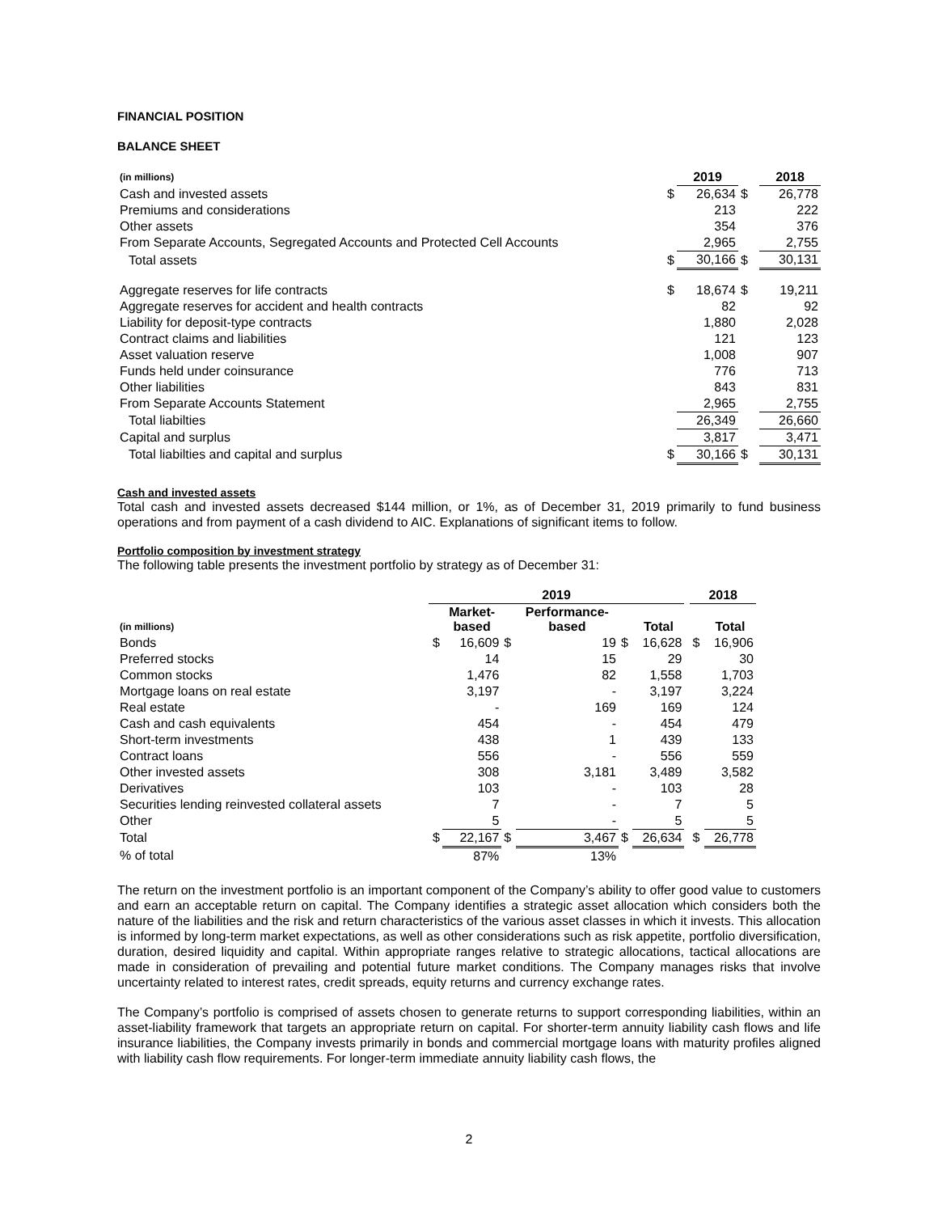FINANCIAL POSITION
BALANCE SHEET
| (in millions) | | 2019 | | 2018 |
| --- | --- | --- | --- | --- |
| Cash and invested assets | $ | 26,634 | $ | 26,778 |
| Premiums and considerations | | 213 | | 222 |
| Other assets | | 354 | | 376 |
| From Separate Accounts, Segregated Accounts and Protected Cell Accounts | | 2,965 | | 2,755 |
| Total assets | $ | 30,166 | $ | 30,131 |
| Aggregate reserves for life contracts | $ | 18,674 | $ | 19,211 |
| Aggregate reserves for accident and health contracts | | 82 | | 92 |
| Liability for deposit-type contracts | | 1,880 | | 2,028 |
| Contract claims and liabilities | | 121 | | 123 |
| Asset valuation reserve | | 1,008 | | 907 |
| Funds held under coinsurance | | 776 | | 713 |
| Other liabilities | | 843 | | 831 |
| From Separate Accounts Statement | | 2,965 | | 2,755 |
| Total liabilties | | 26,349 | | 26,660 |
| Capital and surplus | | 3,817 | | 3,471 |
| Total liabilties and capital and surplus | $ | 30,166 | $ | 30,131 |
Cash and invested assets
Total cash and invested assets decreased $144 million, or 1%, as of December 31, 2019 primarily to fund business operations and from payment of a cash dividend to AIC. Explanations of significant items to follow.
Portfolio composition by investment strategy
The following table presents the investment portfolio by strategy as of December 31:
| | 2019 | | | | | | | 2018 | |
| --- | --- | --- | --- | --- | --- | --- | --- | --- | --- |
| (in millions) | | Market- based | | Performance- based | | Total | | | Total |
| Bonds | $ | 16,609 | $ | 19 | $ | 16,628 | | $ | 16,906 |
| Preferred stocks | | 14 | | 15 | | 29 | | | 30 |
| Common stocks | | 1,476 | | 82 | | 1,558 | | | 1,703 |
| Mortgage loans on real estate | | 3,197 | | - | | 3,197 | | | 3,224 |
| Real estate | | - | | 169 | | 169 | | | 124 |
| Cash and cash equivalents | | 454 | | - | | 454 | | | 479 |
| Short-term investments | | 438 | | 1 | | 439 | | | 133 |
| Contract loans | | 556 | | - | | 556 | | | 559 |
| Other invested assets | | 308 | | 3,181 | | 3,489 | | | 3,582 |
| Derivatives | | 103 | | - | | 103 | | | 28 |
| Securities lending reinvested collateral assets | | 7 | | - | | 7 | | | 5 |
| Other | | 5 | | - | | 5 | | | 5 |
| Total | $ | 22,167 | $ | 3,467 | $ | 26,634 | | $ | 26,778 |
| % of total | | 87% | | 13% | | | | | |
The return on the investment portfolio is an important component of the Company’s ability to offer good value to customers and earn an acceptable return on capital. The Company identifies a strategic asset allocation which considers both the nature of the liabilities and the risk and return characteristics of the various asset classes in which it invests. This allocation is informed by long-term market expectations, as well as other considerations such as risk appetite, portfolio diversification, duration, desired liquidity and capital. Within appropriate ranges relative to strategic allocations, tactical allocations are made in consideration of prevailing and potential future market conditions. The Company manages risks that involve uncertainty related to interest rates, credit spreads, equity returns and currency exchange rates.
The Company’s portfolio is comprised of assets chosen to generate returns to support corresponding liabilities, within an asset-liability framework that targets an appropriate return on capital. For shorter-term annuity liability cash flows and life insurance liabilities, the Company invests primarily in bonds and commercial mortgage loans with maturity profiles aligned with liability cash flow requirements. For longer-term immediate annuity liability cash flows, the
2